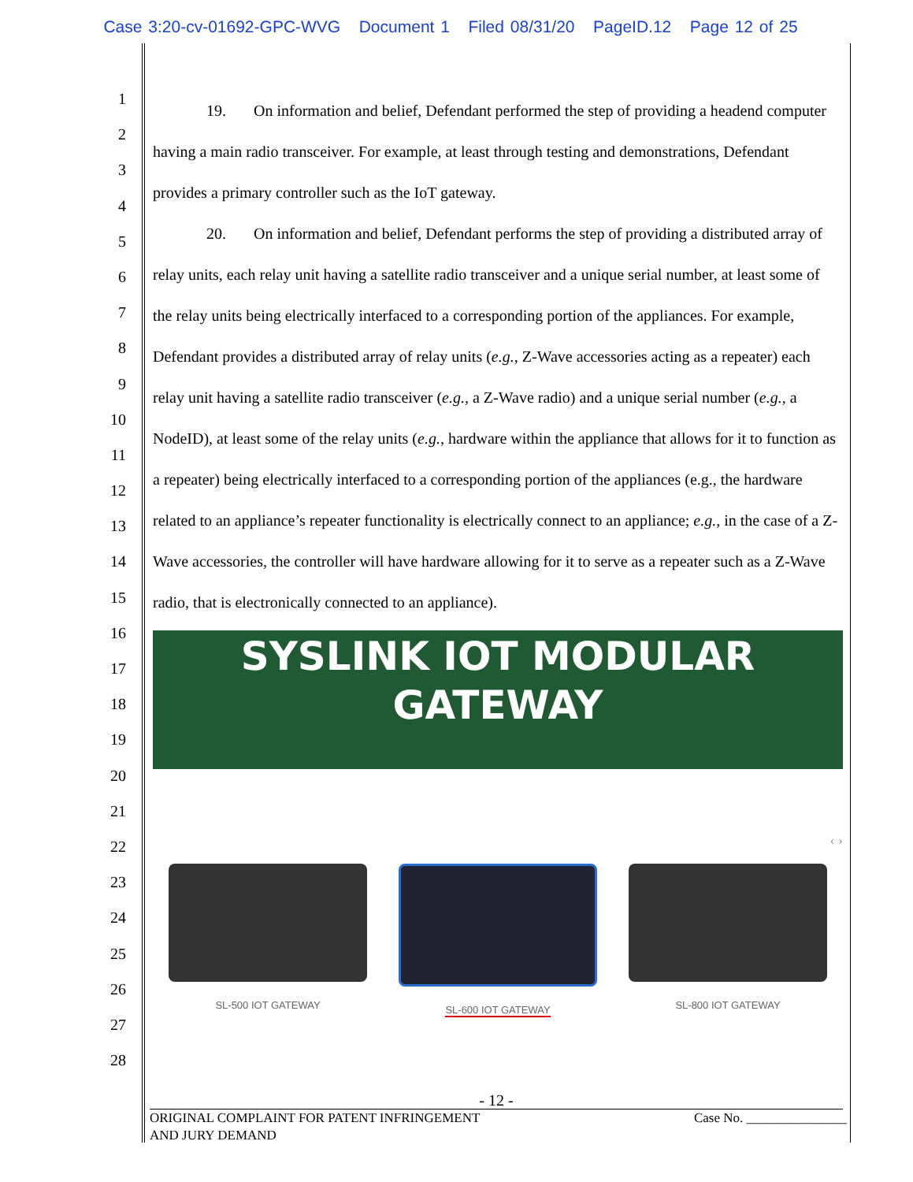Case 3:20-cv-01692-GPC-WVG Document 1 Filed 08/31/20 PageID.12 Page 12 of 25
1
2
3
4
5
6
7
8
9
10
11
12
13
14
15
16
17
18
19
20
21
22
23
24
25
26
27
28
19. On information and belief, Defendant performed the step of providing a headend computer having a main radio transceiver. For example, at least through testing and demonstrations, Defendant provides a primary controller such as the IoT gateway.
20. On information and belief, Defendant performs the step of providing a distributed array of relay units, each relay unit having a satellite radio transceiver and a unique serial number, at least some of the relay units being electrically interfaced to a corresponding portion of the appliances. For example, Defendant provides a distributed array of relay units (e.g., Z-Wave accessories acting as a repeater) each relay unit having a satellite radio transceiver (e.g., a Z-Wave radio) and a unique serial number (e.g., a NodeID), at least some of the relay units (e.g., hardware within the appliance that allows for it to function as a repeater) being electrically interfaced to a corresponding portion of the appliances (e.g., the hardware related to an appliance’s repeater functionality is electrically connect to an appliance; e.g., in the case of a Z-Wave accessories, the controller will have hardware allowing for it to serve as a repeater such as a Z-Wave radio, that is electronically connected to an appliance).
SYSLINK IOT MODULAR
GATEWAY
‹ ›
SL-500 IOT GATEWAY SL-600 IOT GATEWAY SL-800 IOT GATEWAY
- 12 -
ORIGINAL COMPLAINT FOR PATENT INFRINGEMENT
AND JURY DEMAND Case No. _______________